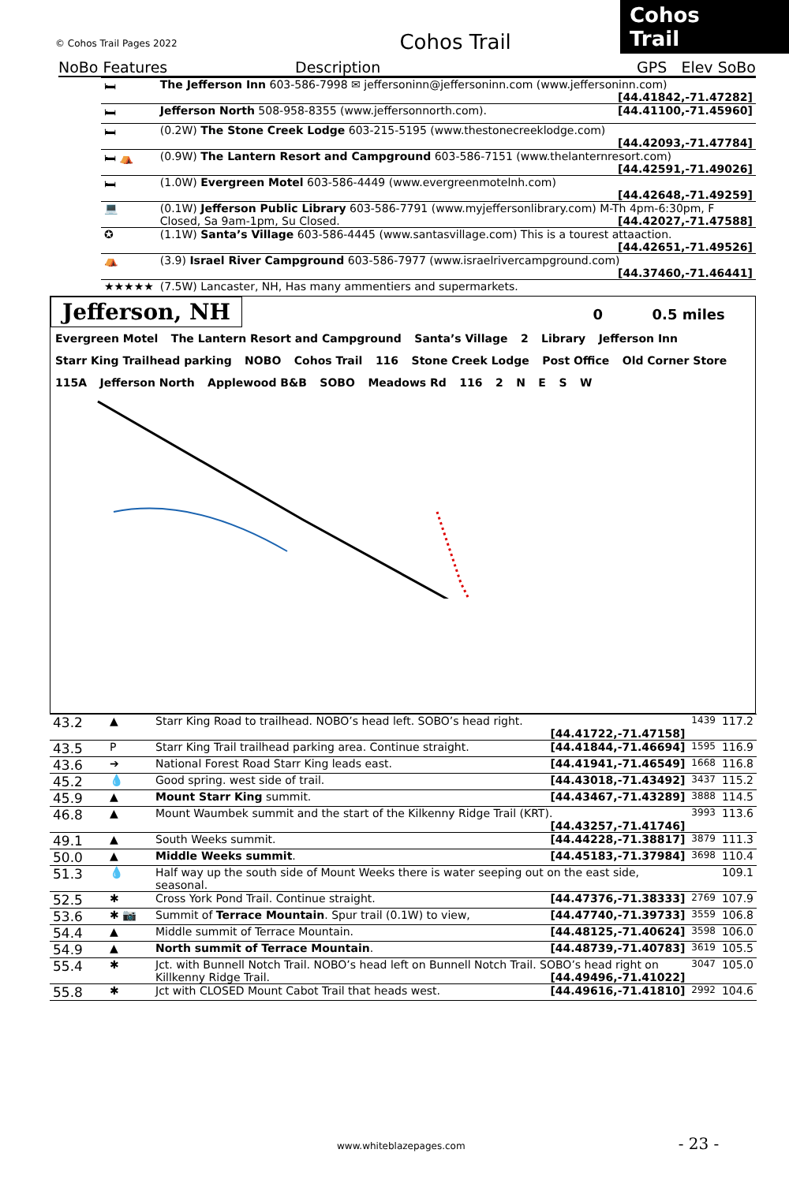© Cohos Trail Pages 2022
Cohos Trail
Cohos Trail
NoBo Features Description GPS Elev SoBo
| 🛏 | The Jefferson Inn 603-586-7998 ✉ jeffersoninn@jeffersoninn.com (www.jeffersoninn.com) [44.41842,-71.47282] |
| 🛏 | Jefferson North 508-958-8355 (www.jeffersonnorth.com). [44.41100,-71.45960] |
| 🛏 | (0.2W) The Stone Creek Lodge 603-215-5195 (www.thestonecreeklodge.com) [44.42093,-71.47784] |
| 🛏 ⛺ | (0.9W) The Lantern Resort and Campground 603-586-7151 (www.thelanternresort.com) [44.42591,-71.49026] |
| 🛏 | (1.0W) Evergreen Motel 603-586-4449 (www.evergreenmotelnh.com) [44.42648,-71.49259] |
| 💻 | (0.1W) Jefferson Public Library 603-586-7791 (www.myjeffersonlibrary.com) M-Th 4pm-6:30pm, F Closed, Sa 9am-1pm, Su Closed. [44.42027,-71.47588] |
| ✪ | (1.1W) Santa’s Village 603-586-4445 (www.santasvillage.com) This is a tourest attaaction. [44.42651,-71.49526] |
| ⛺ | (3.9) Israel River Campground 603-586-7977 (www.israelrivercampground.com) [44.37460,-71.46441] |
| ★★★★★ | (7.5W) Lancaster, NH, Has many ammentiers and supermarkets. |
Jefferson, NH
0 0.5 miles
Evergreen Motel The Lantern Resort and Campground Santa’s Village 2 Library Jefferson Inn Starr King Trailhead parking NOBO Cohos Trail 116 Stone Creek Lodge Post Office Old Corner Store 115A Jefferson North Applewood B&B SOBO Meadows Rd 116 2 N E S W
| 43.2 | ▲ | Starr King Road to trailhead. NOBO’s head left. SOBO’s head right. [44.41722,-71.47158] | 1439 | 117.2 |
| 43.5 | P | Starr King Trail trailhead parking area. Continue straight. [44.41844,-71.46694] | 1595 | 116.9 |
| 43.6 | ➔ | National Forest Road Starr King leads east. [44.41941,-71.46549] | 1668 | 116.8 |
| 45.2 | 💧 | Good spring. west side of trail. [44.43018,-71.43492] | 3437 | 115.2 |
| 45.9 | ▲ | Mount Starr King summit. [44.43467,-71.43289] | 3888 | 114.5 |
| 46.8 | ▲ | Mount Waumbek summit and the start of the Kilkenny Ridge Trail (KRT). [44.43257,-71.41746] | 3993 | 113.6 |
| 49.1 | ▲ | South Weeks summit. [44.44228,-71.38817] | 3879 | 111.3 |
| 50.0 | ▲ | Middle Weeks summit . [44.45183,-71.37984] | 3698 | 110.4 |
| 51.3 | 💧 | Half way up the south side of Mount Weeks there is water seeping out on the east side, seasonal. | | 109.1 |
| 52.5 | ✱ | Cross York Pond Trail. Continue straight. [44.47376,-71.38333] | 2769 | 107.9 |
| 53.6 | ✱ 📷 | Summit of Terrace Mountain . Spur trail (0.1W) to view, [44.47740,-71.39733] | 3559 | 106.8 |
| 54.4 | ▲ | Middle summit of Terrace Mountain. [44.48125,-71.40624] | 3598 | 106.0 |
| 54.9 | ▲ | North summit of Terrace Mountain . [44.48739,-71.40783] | 3619 | 105.5 |
| 55.4 | ✱ | Jct. with Bunnell Notch Trail. NOBO’s head left on Bunnell Notch Trail. SOBO’s head right on Killkenny Ridge Trail. [44.49496,-71.41022] | 3047 | 105.0 |
| 55.8 | ✱ | Jct with CLOSED Mount Cabot Trail that heads west. [44.49616,-71.41810] | 2992 | 104.6 |
www.whiteblazepages.com - 23 -